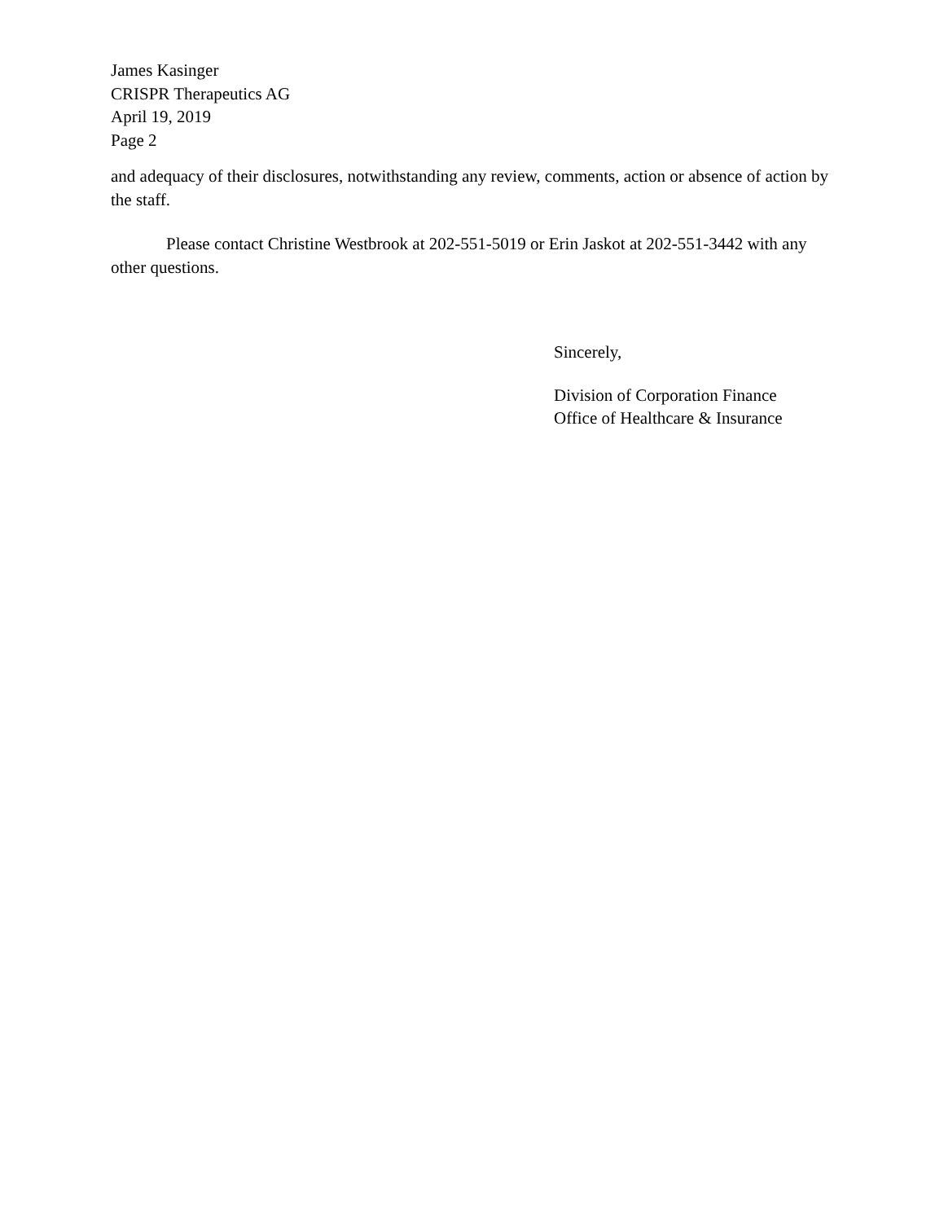James Kasinger
CRISPR Therapeutics AG
April 19, 2019
Page 2
and adequacy of their disclosures, notwithstanding any review, comments, action or absence of action by the staff.
Please contact Christine Westbrook at 202-551-5019 or Erin Jaskot at 202-551-3442 with any other questions.
Sincerely,
Division of Corporation Finance
Office of Healthcare & Insurance